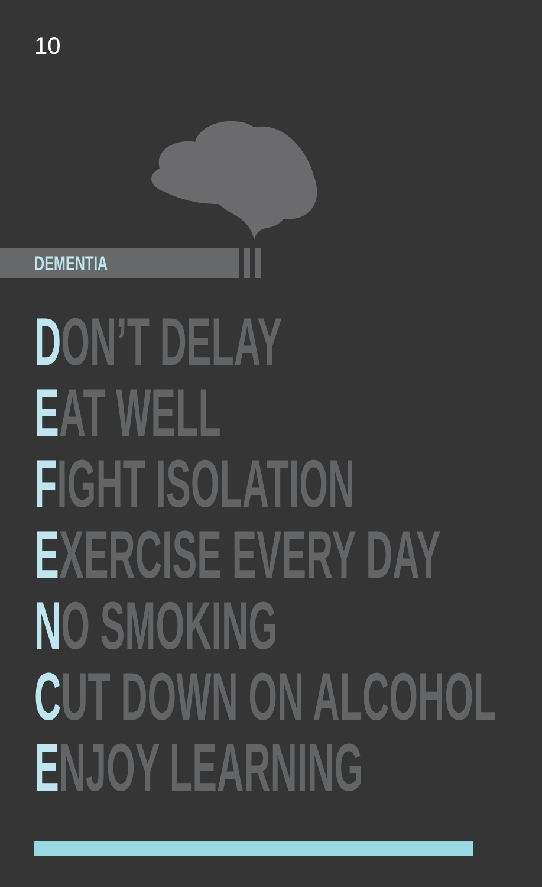10
DEMENTIA
DON’T DELAY
EAT WELL
FIGHT ISOLATION
EXERCISE EVERY DAY
NO SMOKING
CUT DOWN ON ALCOHOL
ENJOY LEARNING